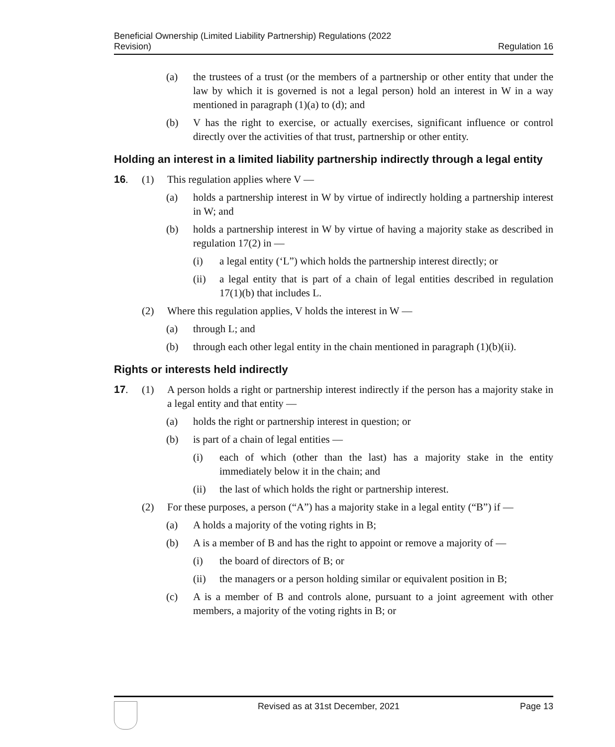Beneficial Ownership (Limited Liability Partnership) Regulations (2022
Revision)
Regulation 16
(a) the trustees of a trust (or the members of a partnership or other entity that under the law by which it is governed is not a legal person) hold an interest in W in a way mentioned in paragraph (1)(a) to (d); and
(b) V has the right to exercise, or actually exercises, significant influence or control directly over the activities of that trust, partnership or other entity.
Holding an interest in a limited liability partnership indirectly through a legal entity
16. (1) This regulation applies where V —
(a) holds a partnership interest in W by virtue of indirectly holding a partnership interest in W; and
(b) holds a partnership interest in W by virtue of having a majority stake as described in regulation 17(2) in —
(i) a legal entity (‘L”) which holds the partnership interest directly; or
(ii) a legal entity that is part of a chain of legal entities described in regulation 17(1)(b) that includes L.
(2) Where this regulation applies, V holds the interest in W —
(a) through L; and
(b) through each other legal entity in the chain mentioned in paragraph (1)(b)(ii).
Rights or interests held indirectly
17. (1) A person holds a right or partnership interest indirectly if the person has a majority stake in a legal entity and that entity —
(a) holds the right or partnership interest in question; or
(b) is part of a chain of legal entities —
(i) each of which (other than the last) has a majority stake in the entity immediately below it in the chain; and
(ii) the last of which holds the right or partnership interest.
(2) For these purposes, a person (“A”) has a majority stake in a legal entity (“B”) if —
(a) A holds a majority of the voting rights in B;
(b) A is a member of B and has the right to appoint or remove a majority of —
(i) the board of directors of B; or
(ii) the managers or a person holding similar or equivalent position in B;
(c) A is a member of B and controls alone, pursuant to a joint agreement with other members, a majority of the voting rights in B; or
Revised as at 31st December, 2021
Page 13